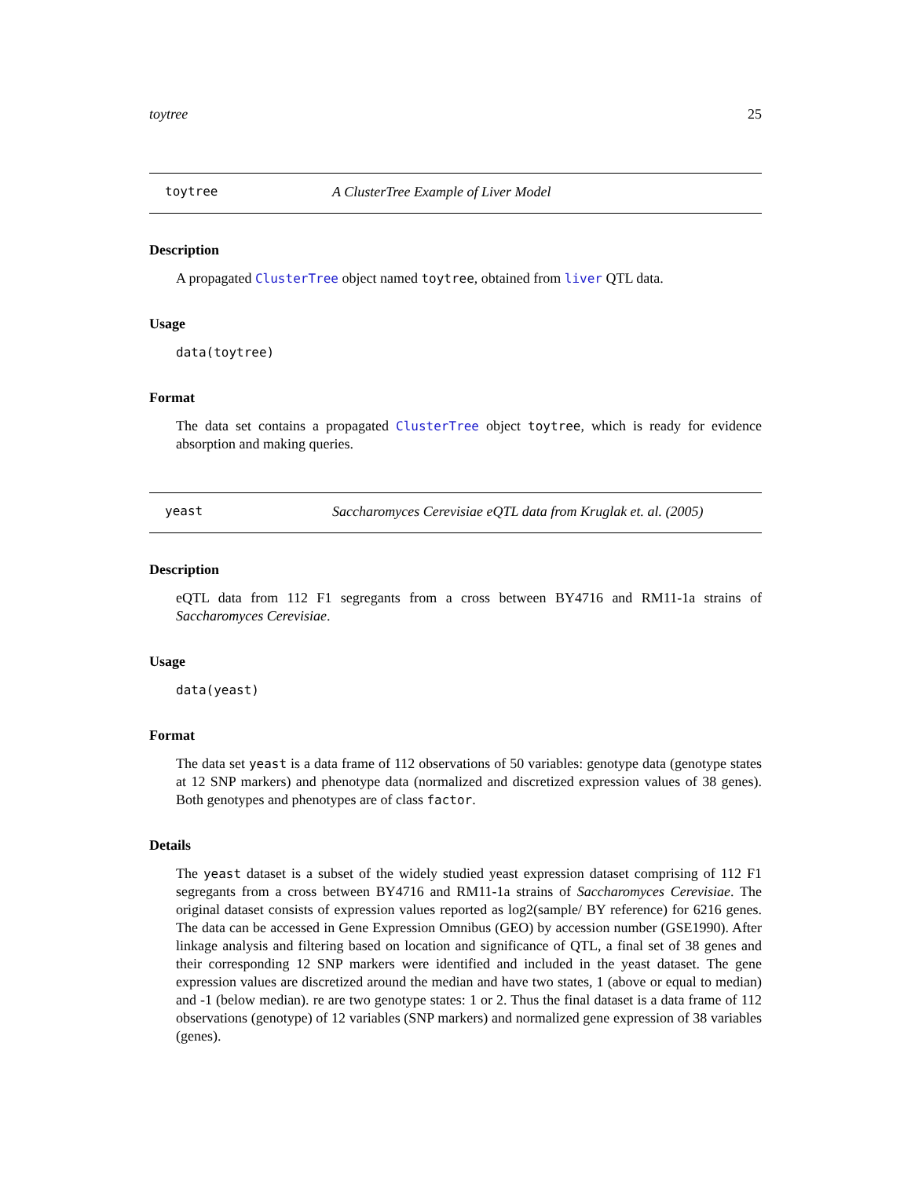toytree 25
toytree A ClusterTree Example of Liver Model
Description
A propagated ClusterTree object named toytree, obtained from liver QTL data.
Usage
data(toytree)
Format
The data set contains a propagated ClusterTree object toytree, which is ready for evidence absorption and making queries.
yeast Saccharomyces Cerevisiae eQTL data from Kruglak et. al. (2005)
Description
eQTL data from 112 F1 segregants from a cross between BY4716 and RM11-1a strains of Saccharomyces Cerevisiae.
Usage
data(yeast)
Format
The data set yeast is a data frame of 112 observations of 50 variables: genotype data (genotype states at 12 SNP markers) and phenotype data (normalized and discretized expression values of 38 genes). Both genotypes and phenotypes are of class factor.
Details
The yeast dataset is a subset of the widely studied yeast expression dataset comprising of 112 F1 segregants from a cross between BY4716 and RM11-1a strains of Saccharomyces Cerevisiae. The original dataset consists of expression values reported as log2(sample/ BY reference) for 6216 genes. The data can be accessed in Gene Expression Omnibus (GEO) by accession number (GSE1990). After linkage analysis and filtering based on location and significance of QTL, a final set of 38 genes and their corresponding 12 SNP markers were identified and included in the yeast dataset. The gene expression values are discretized around the median and have two states, 1 (above or equal to median) and -1 (below median). re are two genotype states: 1 or 2. Thus the final dataset is a data frame of 112 observations (genotype) of 12 variables (SNP markers) and normalized gene expression of 38 variables (genes).